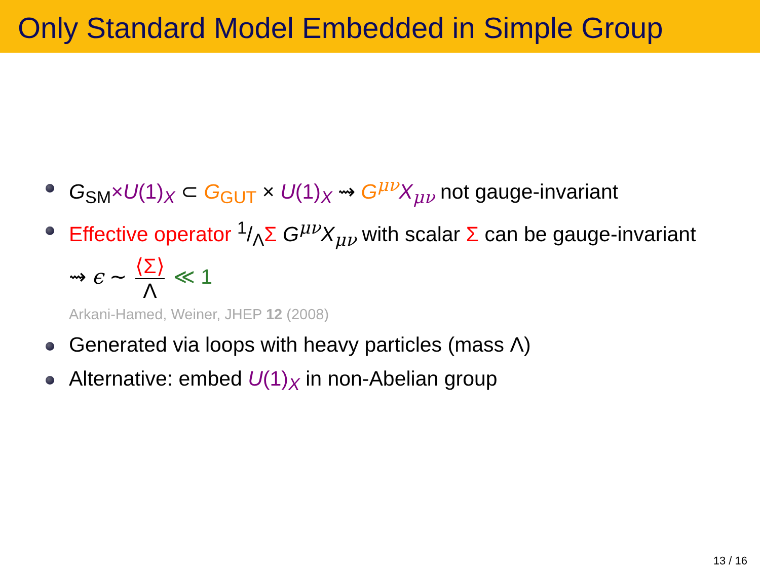Only Standard Model Embedded in Simple Group
G<sub>SM</sub>×U(1)<sub>X</sub> ⊂ G<sub>GUT</sub> × U(1)<sub>X</sub> ⇝ G<sup>μν</sup> X<sub>μν</sub> not gauge-invariant
Effective operator 1/ΛΣ G<sup>μν</sup>X<sub>μν</sub> with scalar Σ can be gauge-invariant
⇝ ϵ ∼ ⟨Σ⟩ Λ ≪ 1
Arkani-Hamed, Weiner, JHEP 12 (2008)
Generated via loops with heavy particles (mass Λ)
Alternative: embed U(1)<sub>X</sub> in non-Abelian group
13 / 16